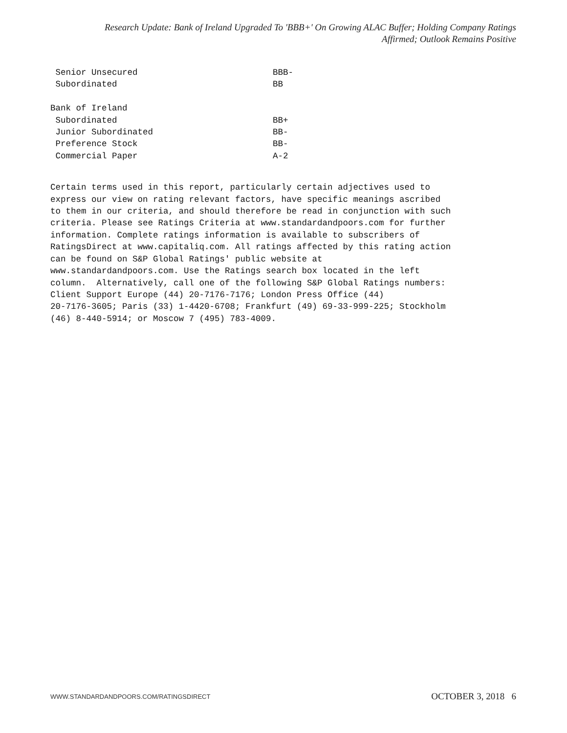Research Update: Bank of Ireland Upgraded To 'BBB+' On Growing ALAC Buffer; Holding Company Ratings
Affirmed; Outlook Remains Positive
| Senior Unsecured | BBB- |
| Subordinated | BB |
| Bank of Ireland | |
| Subordinated | BB+ |
| Junior Subordinated | BB- |
| Preference Stock | BB- |
| Commercial Paper | A-2 |
Certain terms used in this report, particularly certain adjectives used to express our view on rating relevant factors, have specific meanings ascribed to them in our criteria, and should therefore be read in conjunction with such criteria. Please see Ratings Criteria at www.standardandpoors.com for further information. Complete ratings information is available to subscribers of RatingsDirect at www.capitaliq.com. All ratings affected by this rating action can be found on S&P Global Ratings' public website at www.standardandpoors.com. Use the Ratings search box located in the left column. Alternatively, call one of the following S&P Global Ratings numbers: Client Support Europe (44) 20-7176-7176; London Press Office (44) 20-7176-3605; Paris (33) 1-4420-6708; Frankfurt (49) 69-33-999-225; Stockholm (46) 8-440-5914; or Moscow 7 (495) 783-4009.
WWW.STANDARDANDPOORS.COM/RATINGSDIRECT
OCTOBER 3, 2018 6